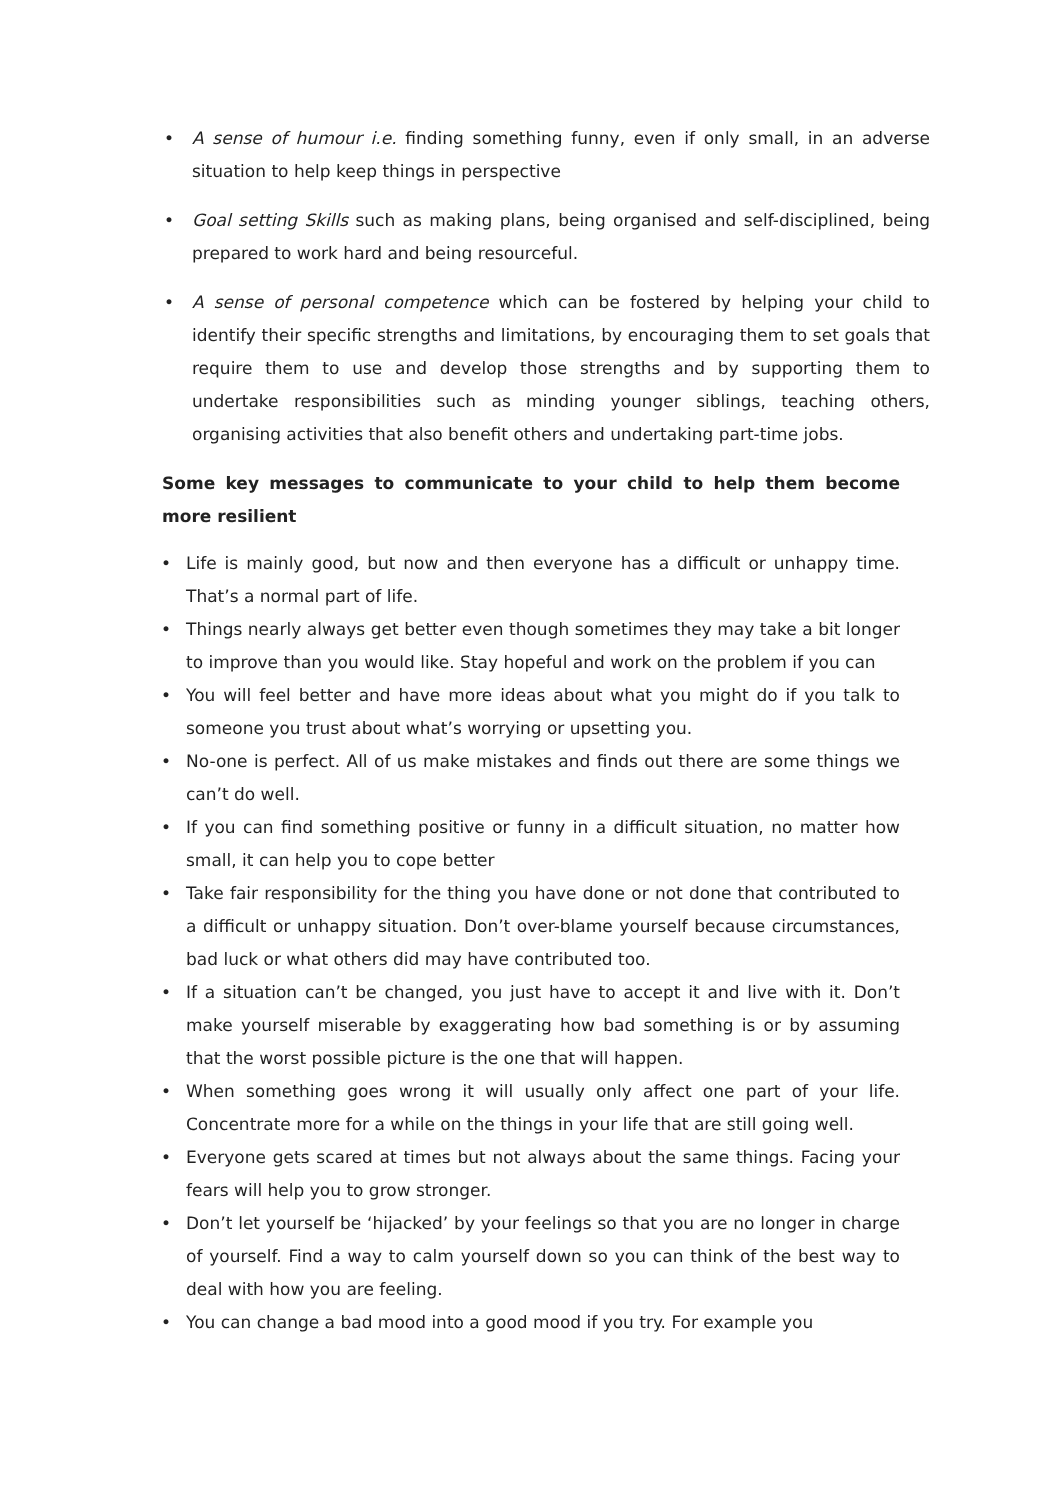• A sense of humour i.e. finding something funny, even if only small, in an adverse situation to help keep things in perspective
• Goal setting Skills such as making plans, being organised and self-disciplined, being prepared to work hard and being resourceful.
• A sense of personal competence which can be fostered by helping your child to identify their specific strengths and limitations, by encouraging them to set goals that require them to use and develop those strengths and by supporting them to undertake responsibilities such as minding younger siblings, teaching others, organising activities that also benefit others and undertaking part-time jobs.
Some key messages to communicate to your child to help them become more resilient
• Life is mainly good, but now and then everyone has a difficult or unhappy time. That’s a normal part of life.
• Things nearly always get better even though sometimes they may take a bit longer to improve than you would like. Stay hopeful and work on the problem if you can
• You will feel better and have more ideas about what you might do if you talk to someone you trust about what’s worrying or upsetting you.
• No-one is perfect. All of us make mistakes and finds out there are some things we can’t do well.
• If you can find something positive or funny in a difficult situation, no matter how small, it can help you to cope better
• Take fair responsibility for the thing you have done or not done that contributed to a difficult or unhappy situation. Don’t over-blame yourself because circumstances, bad luck or what others did may have contributed too.
• If a situation can’t be changed, you just have to accept it and live with it. Don’t make yourself miserable by exaggerating how bad something is or by assuming that the worst possible picture is the one that will happen.
• When something goes wrong it will usually only affect one part of your life. Concentrate more for a while on the things in your life that are still going well.
• Everyone gets scared at times but not always about the same things. Facing your fears will help you to grow stronger.
• Don’t let yourself be ‘hijacked’ by your feelings so that you are no longer in charge of yourself. Find a way to calm yourself down so you can think of the best way to deal with how you are feeling.
• You can change a bad mood into a good mood if you try. For example you